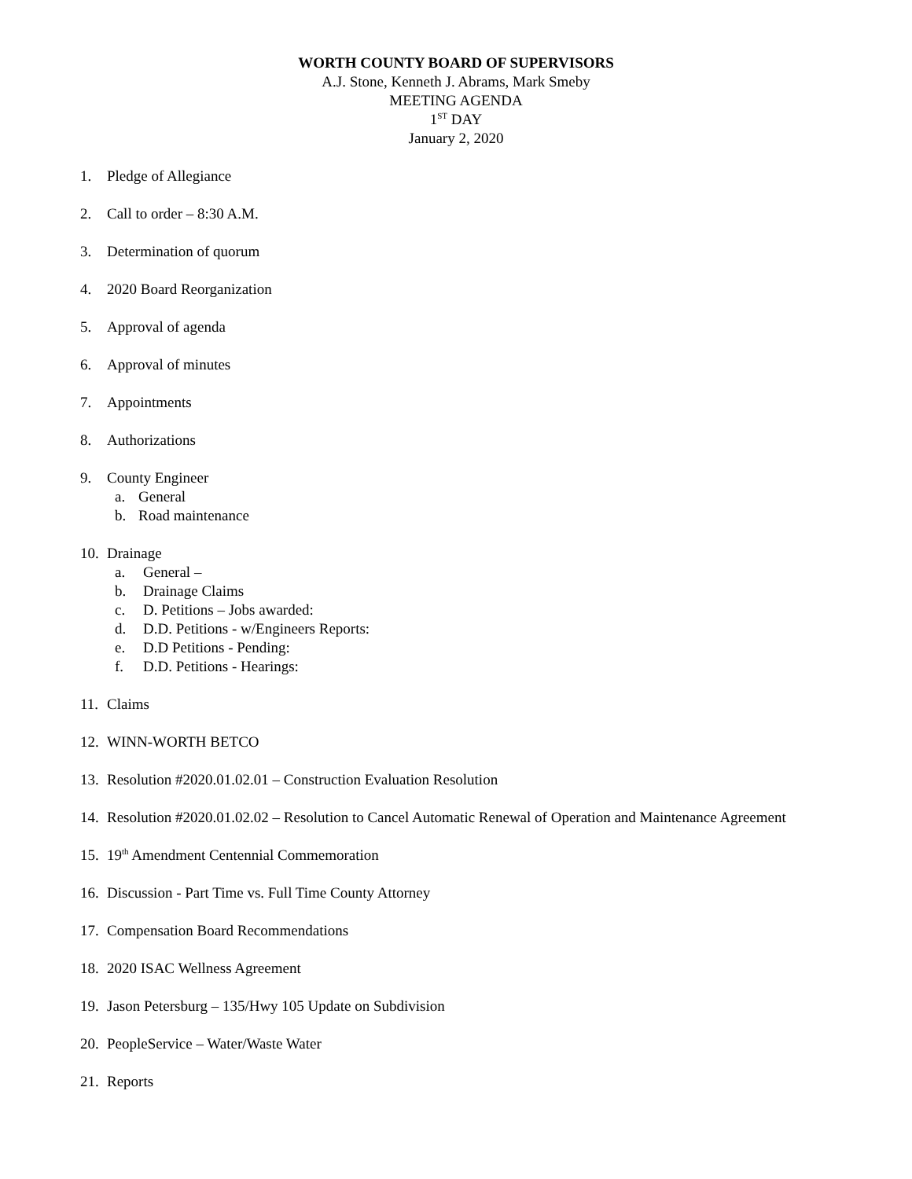WORTH COUNTY BOARD OF SUPERVISORS
A.J. Stone, Kenneth J. Abrams, Mark Smeby
MEETING AGENDA
1<sup>ST</sup> DAY
January 2, 2020
1. Pledge of Allegiance
2. Call to order – 8:30 A.M.
3. Determination of quorum
4. 2020 Board Reorganization
5. Approval of agenda
6. Approval of minutes
7. Appointments
8. Authorizations
9. County Engineer
a. General
b. Road maintenance
10. Drainage
a. General –
b. Drainage Claims
c. D. Petitions – Jobs awarded:
d. D.D. Petitions - w/Engineers Reports:
e. D.D Petitions - Pending:
f. D.D. Petitions - Hearings:
11. Claims
12. WINN-WORTH BETCO
13. Resolution #2020.01.02.01 – Construction Evaluation Resolution
14. Resolution #2020.01.02.02 – Resolution to Cancel Automatic Renewal of Operation and Maintenance Agreement
15. 19<sup>th</sup> Amendment Centennial Commemoration
16. Discussion - Part Time vs. Full Time County Attorney
17. Compensation Board Recommendations
18. 2020 ISAC Wellness Agreement
19. Jason Petersburg – 135/Hwy 105 Update on Subdivision
20. PeopleService – Water/Waste Water
21. Reports